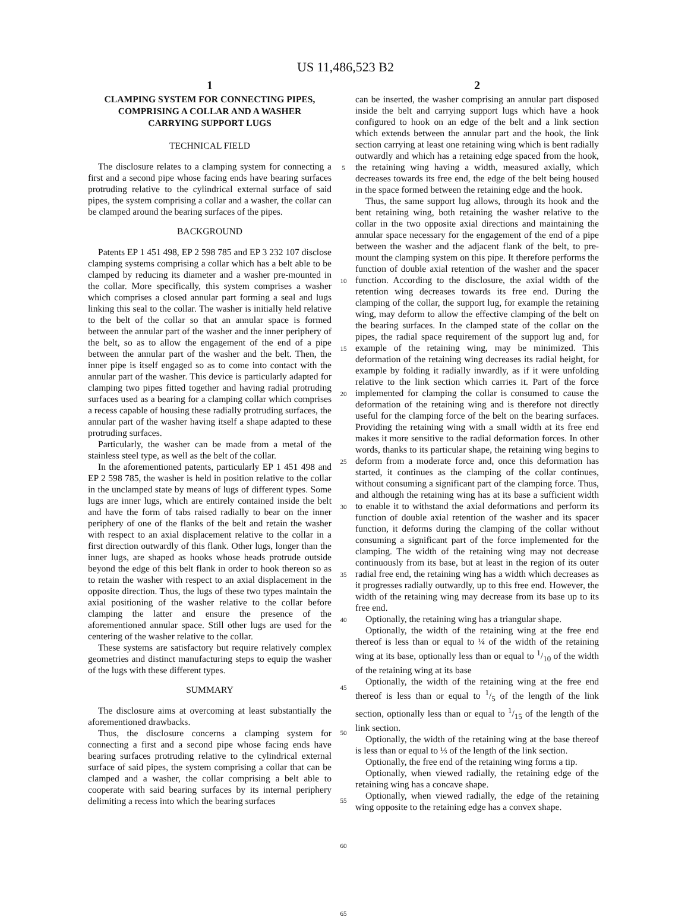US 11,486,523 B2
1
CLAMPING SYSTEM FOR CONNECTING PIPES, COMPRISING A COLLAR AND A WASHER CARRYING SUPPORT LUGS
TECHNICAL FIELD
The disclosure relates to a clamping system for connecting a first and a second pipe whose facing ends have bearing surfaces protruding relative to the cylindrical external surface of said pipes, the system comprising a collar and a washer, the collar can be clamped around the bearing surfaces of the pipes.
BACKGROUND
Patents EP 1 451 498, EP 2 598 785 and EP 3 232 107 disclose clamping systems comprising a collar which has a belt able to be clamped by reducing its diameter and a washer pre-mounted in the collar. More specifically, this system comprises a washer which comprises a closed annular part forming a seal and lugs linking this seal to the collar. The washer is initially held relative to the belt of the collar so that an annular space is formed between the annular part of the washer and the inner periphery of the belt, so as to allow the engagement of the end of a pipe between the annular part of the washer and the belt. Then, the inner pipe is itself engaged so as to come into contact with the annular part of the washer. This device is particularly adapted for clamping two pipes fitted together and having radial protruding surfaces used as a bearing for a clamping collar which comprises a recess capable of housing these radially protruding surfaces, the annular part of the washer having itself a shape adapted to these protruding surfaces.
Particularly, the washer can be made from a metal of the stainless steel type, as well as the belt of the collar.
In the aforementioned patents, particularly EP 1 451 498 and EP 2 598 785, the washer is held in position relative to the collar in the unclamped state by means of lugs of different types. Some lugs are inner lugs, which are entirely contained inside the belt and have the form of tabs raised radially to bear on the inner periphery of one of the flanks of the belt and retain the washer with respect to an axial displacement relative to the collar in a first direction outwardly of this flank. Other lugs, longer than the inner lugs, are shaped as hooks whose heads protrude outside beyond the edge of this belt flank in order to hook thereon so as to retain the washer with respect to an axial displacement in the opposite direction. Thus, the lugs of these two types maintain the axial positioning of the washer relative to the collar before clamping the latter and ensure the presence of the aforementioned annular space. Still other lugs are used for the centering of the washer relative to the collar.
These systems are satisfactory but require relatively complex geometries and distinct manufacturing steps to equip the washer of the lugs with these different types.
SUMMARY
The disclosure aims at overcoming at least substantially the aforementioned drawbacks.
Thus, the disclosure concerns a clamping system for connecting a first and a second pipe whose facing ends have bearing surfaces protruding relative to the cylindrical external surface of said pipes, the system comprising a collar that can be clamped and a washer, the collar comprising a belt able to cooperate with said bearing surfaces by its internal periphery delimiting a recess into which the bearing surfaces
5
10
15
20
25
30
35
40
45
50
55
60
65
2
can be inserted, the washer comprising an annular part disposed inside the belt and carrying support lugs which have a hook configured to hook on an edge of the belt and a link section which extends between the annular part and the hook, the link section carrying at least one retaining wing which is bent radially outwardly and which has a retaining edge spaced from the hook, the retaining wing having a width, measured axially, which decreases towards its free end, the edge of the belt being housed in the space formed between the retaining edge and the hook.
Thus, the same support lug allows, through its hook and the bent retaining wing, both retaining the washer relative to the collar in the two opposite axial directions and maintaining the annular space necessary for the engagement of the end of a pipe between the washer and the adjacent flank of the belt, to pre-mount the clamping system on this pipe. It therefore performs the function of double axial retention of the washer and the spacer function. According to the disclosure, the axial width of the retention wing decreases towards its free end. During the clamping of the collar, the support lug, for example the retaining wing, may deform to allow the effective clamping of the belt on the bearing surfaces. In the clamped state of the collar on the pipes, the radial space requirement of the support lug and, for example of the retaining wing, may be minimized. This deformation of the retaining wing decreases its radial height, for example by folding it radially inwardly, as if it were unfolding relative to the link section which carries it. Part of the force implemented for clamping the collar is consumed to cause the deformation of the retaining wing and is therefore not directly useful for the clamping force of the belt on the bearing surfaces. Providing the retaining wing with a small width at its free end makes it more sensitive to the radial deformation forces. In other words, thanks to its particular shape, the retaining wing begins to deform from a moderate force and, once this deformation has started, it continues as the clamping of the collar continues, without consuming a significant part of the clamping force. Thus, and although the retaining wing has at its base a sufficient width to enable it to withstand the axial deformations and perform its function of double axial retention of the washer and its spacer function, it deforms during the clamping of the collar without consuming a significant part of the force implemented for the clamping. The width of the retaining wing may not decrease continuously from its base, but at least in the region of its outer radial free end, the retaining wing has a width which decreases as it progresses radially outwardly, up to this free end. However, the width of the retaining wing may decrease from its base up to its free end.
Optionally, the retaining wing has a triangular shape.
Optionally, the width of the retaining wing at the free end thereof is less than or equal to ¼ of the width of the retaining wing at its base, optionally less than or equal to 1/10 of the width of the retaining wing at its base
Optionally, the width of the retaining wing at the free end thereof is less than or equal to 1/5 of the length of the link section, optionally less than or equal to 1/15 of the length of the link section.
Optionally, the width of the retaining wing at the base thereof is less than or equal to ⅓ of the length of the link section.
Optionally, the free end of the retaining wing forms a tip.
Optionally, when viewed radially, the retaining edge of the retaining wing has a concave shape.
Optionally, when viewed radially, the edge of the retaining wing opposite to the retaining edge has a convex shape.